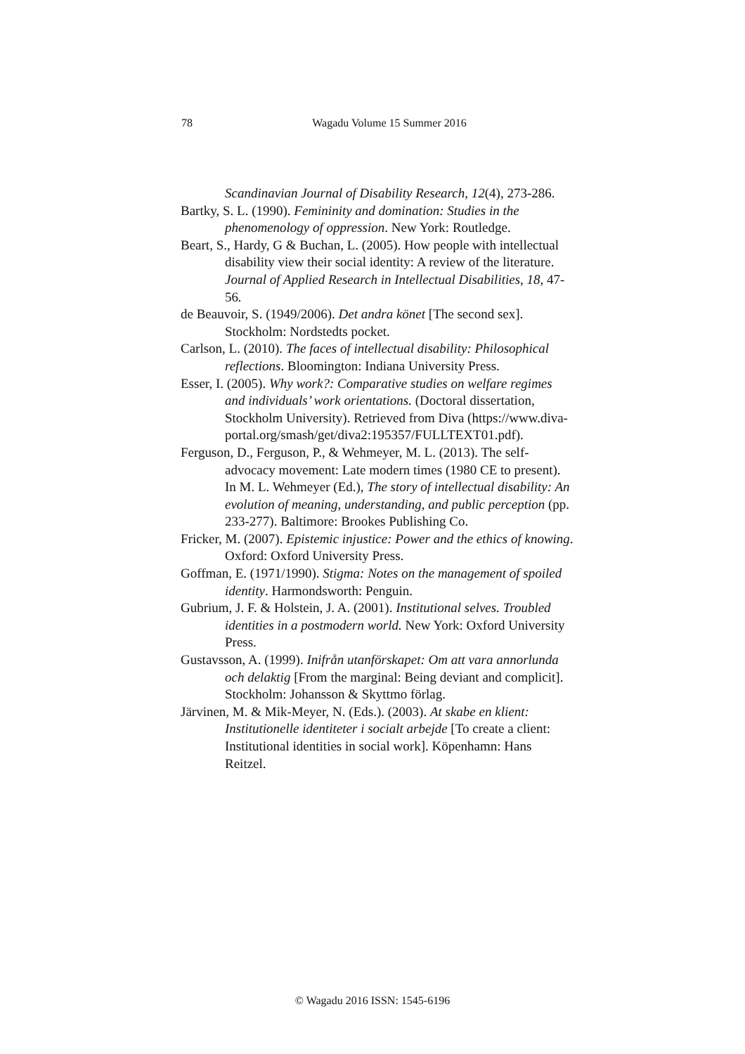78
Wagadu Volume 15 Summer 2016
Scandinavian Journal of Disability Research, 12(4), 273-286.
Bartky, S. L. (1990). Femininity and domination: Studies in the phenomenology of oppression. New York: Routledge.
Beart, S., Hardy, G & Buchan, L. (2005). How people with intellectual disability view their social identity: A review of the literature. Journal of Applied Research in Intellectual Disabilities, 18, 47-56.
de Beauvoir, S. (1949/2006). Det andra könet [The second sex]. Stockholm: Nordstedts pocket.
Carlson, L. (2010). The faces of intellectual disability: Philosophical reflections. Bloomington: Indiana University Press.
Esser, I. (2005). Why work?: Comparative studies on welfare regimes and individuals’ work orientations. (Doctoral dissertation, Stockholm University). Retrieved from Diva (https://www.diva-portal.org/smash/get/diva2:195357/FULLTEXT01.pdf).
Ferguson, D., Ferguson, P., & Wehmeyer, M. L. (2013). The self-advocacy movement: Late modern times (1980 CE to present). In M. L. Wehmeyer (Ed.), The story of intellectual disability: An evolution of meaning, understanding, and public perception (pp. 233-277). Baltimore: Brookes Publishing Co.
Fricker, M. (2007). Epistemic injustice: Power and the ethics of knowing. Oxford: Oxford University Press.
Goffman, E. (1971/1990). Stigma: Notes on the management of spoiled identity. Harmondsworth: Penguin.
Gubrium, J. F. & Holstein, J. A. (2001). Institutional selves. Troubled identities in a postmodern world. New York: Oxford University Press.
Gustavsson, A. (1999). Inifrån utanförskapet: Om att vara annorlunda och delaktig [From the marginal: Being deviant and complicit]. Stockholm: Johansson & Skyttmo förlag.
Järvinen, M. & Mik-Meyer, N. (Eds.). (2003). At skabe en klient: Institutionelle identiteter i socialt arbejde [To create a client: Institutional identities in social work]. Köpenhamn: Hans Reitzel.
© Wagadu 2016 ISSN: 1545-6196